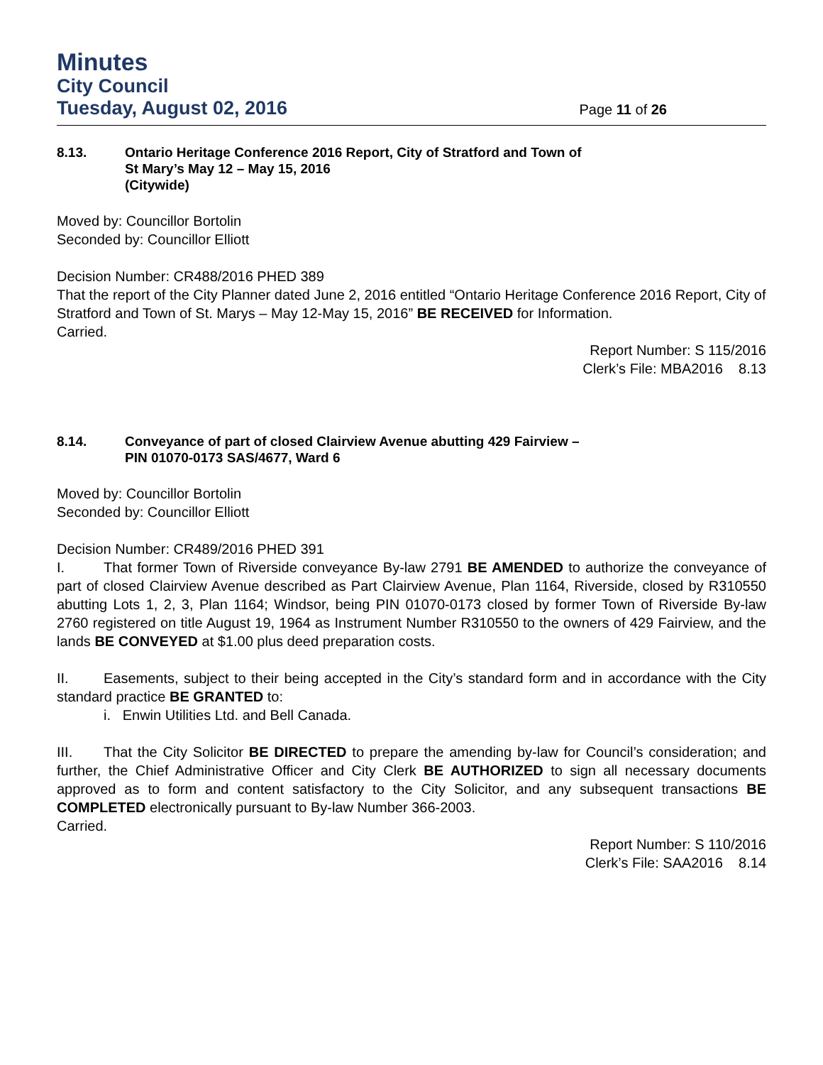Minutes
City Council
Tuesday, August 02, 2016 Page 11 of 26
8.13. Ontario Heritage Conference 2016 Report, City of Stratford and Town of
St Mary’s May 12 – May 15, 2016
(Citywide)
Moved by: Councillor Bortolin
Seconded by: Councillor Elliott
Decision Number: CR488/2016 PHED 389
That the report of the City Planner dated June 2, 2016 entitled “Ontario Heritage Conference 2016 Report, City of Stratford and Town of St. Marys – May 12-May 15, 2016” BE RECEIVED for Information.
Carried.
Report Number: S 115/2016
Clerk’s File: MBA2016 8.13
8.14. Conveyance of part of closed Clairview Avenue abutting 429 Fairview –
PIN 01070-0173 SAS/4677, Ward 6
Moved by: Councillor Bortolin
Seconded by: Councillor Elliott
Decision Number: CR489/2016 PHED 391
I. That former Town of Riverside conveyance By-law 2791 BE AMENDED to authorize the conveyance of part of closed Clairview Avenue described as Part Clairview Avenue, Plan 1164, Riverside, closed by R310550 abutting Lots 1, 2, 3, Plan 1164; Windsor, being PIN 01070-0173 closed by former Town of Riverside By-law 2760 registered on title August 19, 1964 as Instrument Number R310550 to the owners of 429 Fairview, and the lands BE CONVEYED at $1.00 plus deed preparation costs.
II. Easements, subject to their being accepted in the City’s standard form and in accordance with the City standard practice BE GRANTED to:
i. Enwin Utilities Ltd. and Bell Canada.
III. That the City Solicitor BE DIRECTED to prepare the amending by-law for Council’s consideration; and further, the Chief Administrative Officer and City Clerk BE AUTHORIZED to sign all necessary documents approved as to form and content satisfactory to the City Solicitor, and any subsequent transactions BE COMPLETED electronically pursuant to By-law Number 366-2003.
Carried.
Report Number: S 110/2016
Clerk’s File: SAA2016 8.14